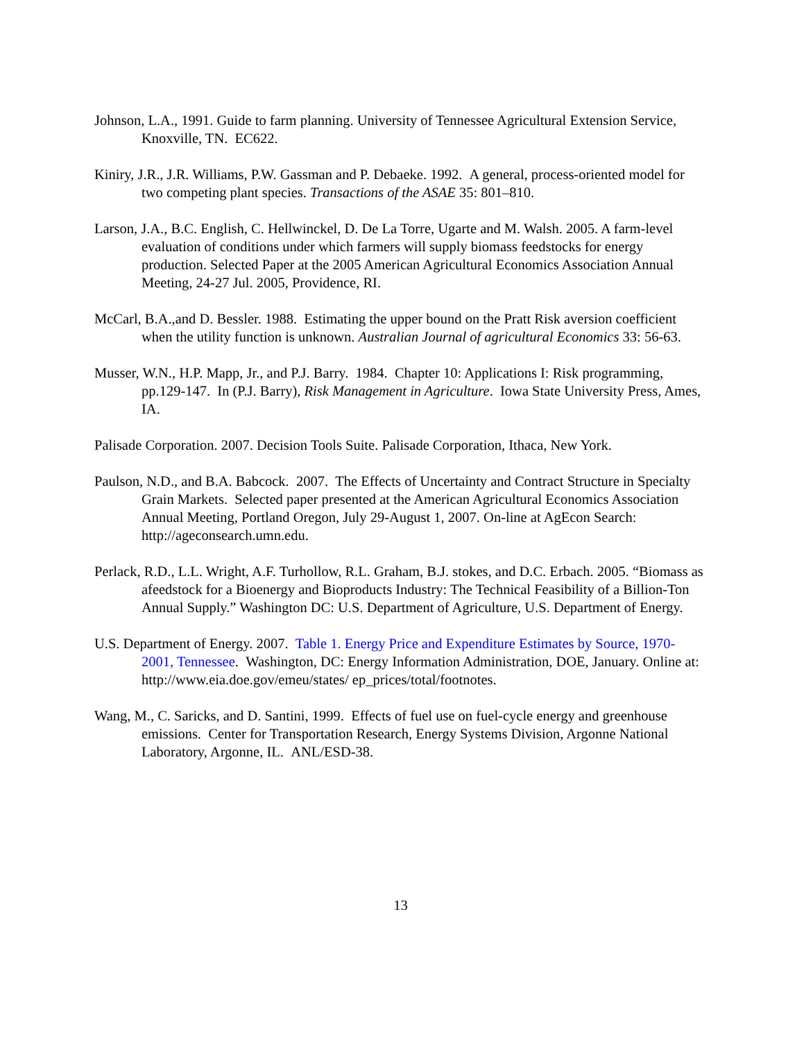Johnson, L.A., 1991. Guide to farm planning. University of Tennessee Agricultural Extension Service, Knoxville, TN. EC622.
Kiniry, J.R., J.R. Williams, P.W. Gassman and P. Debaeke. 1992. A general, process-oriented model for two competing plant species. Transactions of the ASAE 35: 801–810.
Larson, J.A., B.C. English, C. Hellwinckel, D. De La Torre, Ugarte and M. Walsh. 2005. A farm-level evaluation of conditions under which farmers will supply biomass feedstocks for energy production. Selected Paper at the 2005 American Agricultural Economics Association Annual Meeting, 24-27 Jul. 2005, Providence, RI.
McCarl, B.A.,and D. Bessler. 1988. Estimating the upper bound on the Pratt Risk aversion coefficient when the utility function is unknown. Australian Journal of agricultural Economics 33: 56-63.
Musser, W.N., H.P. Mapp, Jr., and P.J. Barry. 1984. Chapter 10: Applications I: Risk programming, pp.129-147. In (P.J. Barry), Risk Management in Agriculture. Iowa State University Press, Ames, IA.
Palisade Corporation. 2007. Decision Tools Suite. Palisade Corporation, Ithaca, New York.
Paulson, N.D., and B.A. Babcock. 2007. The Effects of Uncertainty and Contract Structure in Specialty Grain Markets. Selected paper presented at the American Agricultural Economics Association Annual Meeting, Portland Oregon, July 29-August 1, 2007. On-line at AgEcon Search: http://ageconsearch.umn.edu.
Perlack, R.D., L.L. Wright, A.F. Turhollow, R.L. Graham, B.J. stokes, and D.C. Erbach. 2005. “Biomass as afeedstock for a Bioenergy and Bioproducts Industry: The Technical Feasibility of a Billion-Ton Annual Supply.” Washington DC: U.S. Department of Agriculture, U.S. Department of Energy.
U.S. Department of Energy. 2007. Table 1. Energy Price and Expenditure Estimates by Source, 1970-2001, Tennessee. Washington, DC: Energy Information Administration, DOE, January. Online at: http://www.eia.doe.gov/emeu/states/ ep_prices/total/footnotes.
Wang, M., C. Saricks, and D. Santini, 1999. Effects of fuel use on fuel-cycle energy and greenhouse emissions. Center for Transportation Research, Energy Systems Division, Argonne National Laboratory, Argonne, IL. ANL/ESD-38.
13